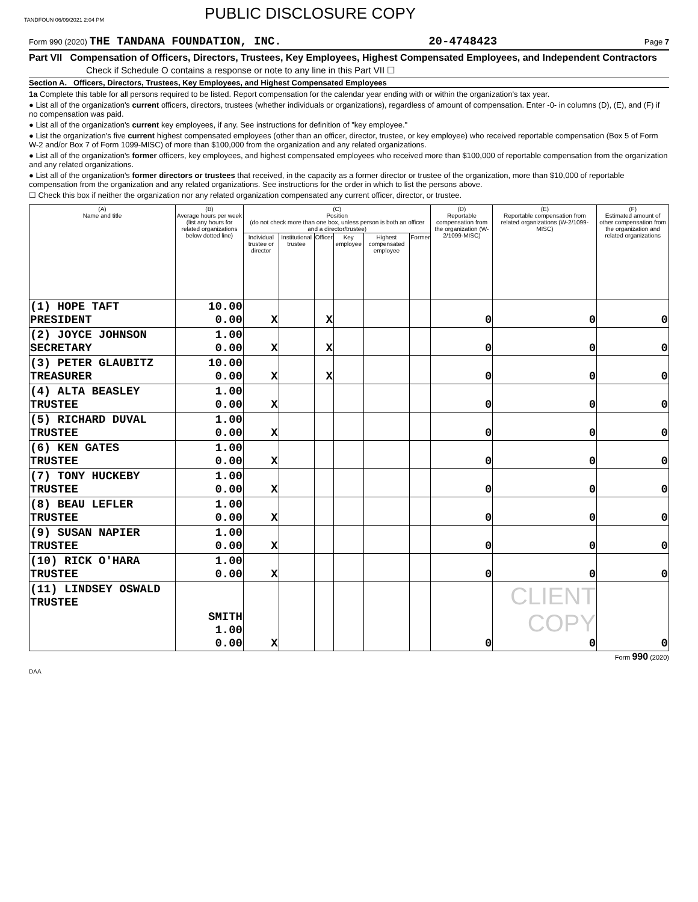TANDFOUN 06/09/2021 2:04 PM PUBLIC DISCLOSURE COPY
Form 990 (2020) THE TANDANA FOUNDATION, INC. 20-4748423 Page 7
Part VII Compensation of Officers, Directors, Trustees, Key Employees, Highest Compensated Employees, and Independent Contractors
Check if Schedule O contains a response or note to any line in this Part VII ☐
Section A. Officers, Directors, Trustees, Key Employees, and Highest Compensated Employees
1a Complete this table for all persons required to be listed. Report compensation for the calendar year ending with or within the organization's tax year.
● List all of the organization's current officers, directors, trustees (whether individuals or organizations), regardless of amount of compensation. Enter -0- in columns (D), (E), and (F) if no compensation was paid.
● List all of the organization's current key employees, if any. See instructions for definition of "key employee."
● List the organization's five current highest compensated employees (other than an officer, director, trustee, or key employee) who received reportable compensation (Box 5 of Form W-2 and/or Box 7 of Form 1099-MISC) of more than $100,000 from the organization and any related organizations.
● List all of the organization's former officers, key employees, and highest compensated employees who received more than $100,000 of reportable compensation from the organization and any related organizations.
● List all of the organization's former directors or trustees that received, in the capacity as a former director or trustee of the organization, more than $10,000 of reportable compensation from the organization and any related organizations. See instructions for the order in which to list the persons above.
☐ Check this box if neither the organization nor any related organization compensated any current officer, director, or trustee.
| (A) Name and title | (B) Average hours per week (list any hours for related organizations below dotted line) | (C) Position (do not check more than one box, unless person is both an officer and a director/trustee) | | | | | | (D) Reportable compensation from the organization (W-2/1099-MISC) | (E) Reportable compensation from related organizations (W-2/1099-MISC) | (F) Estimated amount of other compensation from the organization and related organizations |
| --- | --- | --- | --- | --- | --- | --- | --- | --- | --- | --- |
| | | Individual trustee or director | Institutional trustee | Officer | Key employee | Highest compensated employee | Former | | | |
| (1) HOPE TAFT PRESIDENT | 10.00 0.00 | X | | X | | | | 0 | 0 | 0 |
| (2) JOYCE JOHNSON SECRETARY | 1.00 0.00 | X | | X | | | | 0 | 0 | 0 |
| (3) PETER GLAUBITZ TREASURER | 10.00 0.00 | X | | X | | | | 0 | 0 | 0 |
| (4) ALTA BEASLEY TRUSTEE | 1.00 0.00 | X | | | | | | 0 | 0 | 0 |
| (5) RICHARD DUVAL TRUSTEE | 1.00 0.00 | X | | | | | | 0 | 0 | 0 |
| (6) KEN GATES TRUSTEE | 1.00 0.00 | X | | | | | | 0 | 0 | 0 |
| (7) TONY HUCKEBY TRUSTEE | 1.00 0.00 | X | | | | | | 0 | 0 | 0 |
| (8) BEAU LEFLER TRUSTEE | 1.00 0.00 | X | | | | | | 0 | 0 | 0 |
| (9) SUSAN NAPIER TRUSTEE | 1.00 0.00 | X | | | | | | 0 | 0 | 0 |
| (10) RICK O'HARA TRUSTEE | 1.00 0.00 | X | | | | | | 0 | 0 | 0 |
| (11) LINDSEY OSWALD TRUSTEE | SMITH 1.00 0.00 | X | | | | | | 0 | CLIENT COPY 0 | 0 |
Form 990 (2020)
DAA